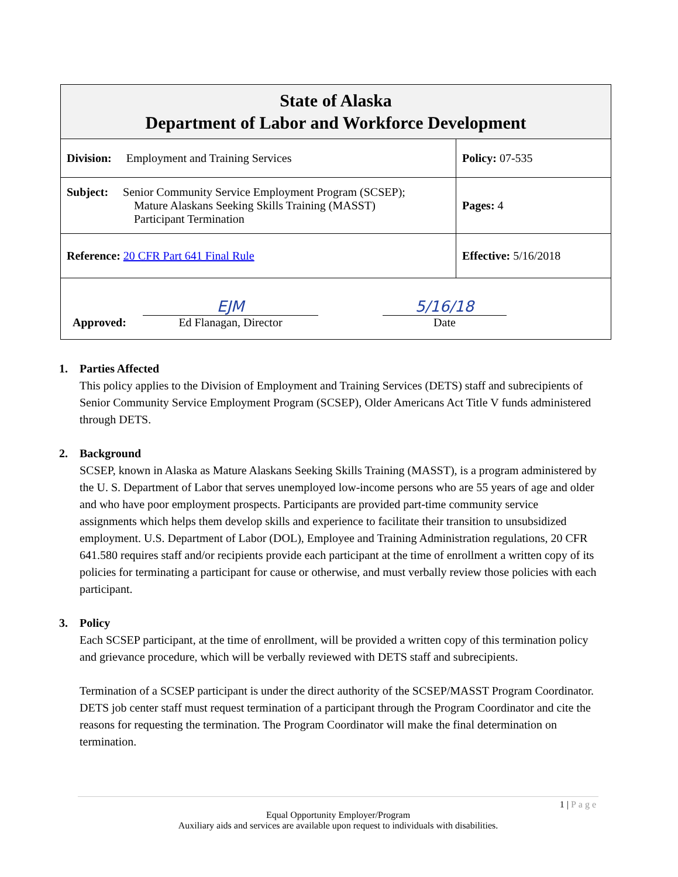| State of Alaska Department of Labor and Workforce Development | |
| Division: Employment and Training Services | Policy: 07-535 |
| Subject: Senior Community Service Employment Program (SCSEP); Mature Alaskans Seeking Skills Training (MASST) Participant Termination | Pages: 4 |
| Reference: 20 CFR Part 641 Final Rule | Effective: 5/16/2018 |
| Approved: EJM Ed Flanagan, Director 5/16/18 Date | |
1. Parties Affected
This policy applies to the Division of Employment and Training Services (DETS) staff and subrecipients of Senior Community Service Employment Program (SCSEP), Older Americans Act Title V funds administered through DETS.
2. Background
SCSEP, known in Alaska as Mature Alaskans Seeking Skills Training (MASST), is a program administered by the U. S. Department of Labor that serves unemployed low-income persons who are 55 years of age and older and who have poor employment prospects. Participants are provided part-time community service assignments which helps them develop skills and experience to facilitate their transition to unsubsidized employment. U.S. Department of Labor (DOL), Employee and Training Administration regulations, 20 CFR 641.580 requires staff and/or recipients provide each participant at the time of enrollment a written copy of its policies for terminating a participant for cause or otherwise, and must verbally review those policies with each participant.
3. Policy
Each SCSEP participant, at the time of enrollment, will be provided a written copy of this termination policy and grievance procedure, which will be verbally reviewed with DETS staff and subrecipients.
Termination of a SCSEP participant is under the direct authority of the SCSEP/MASST Program Coordinator. DETS job center staff must request termination of a participant through the Program Coordinator and cite the reasons for requesting the termination. The Program Coordinator will make the final determination on termination.
1 | Page
Equal Opportunity Employer/Program
Auxiliary aids and services are available upon request to individuals with disabilities.